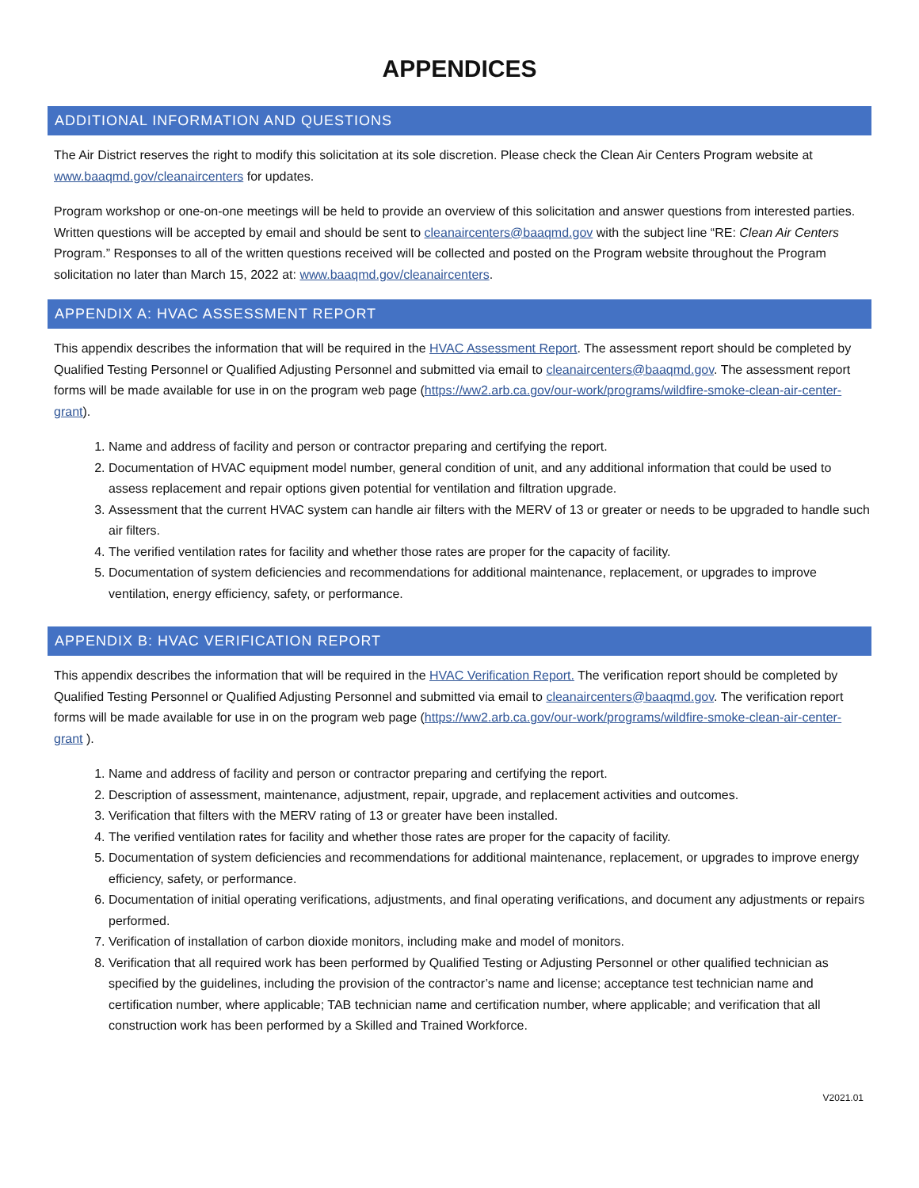APPENDICES
ADDITIONAL INFORMATION AND QUESTIONS
The Air District reserves the right to modify this solicitation at its sole discretion. Please check the Clean Air Centers Program website at www.baaqmd.gov/cleanaircenters for updates.
Program workshop or one-on-one meetings will be held to provide an overview of this solicitation and answer questions from interested parties. Written questions will be accepted by email and should be sent to cleanaircenters@baaqmd.gov with the subject line “RE: Clean Air Centers Program.” Responses to all of the written questions received will be collected and posted on the Program website throughout the Program solicitation no later than March 15, 2022 at: www.baaqmd.gov/cleanaircenters.
APPENDIX A: HVAC ASSESSMENT REPORT
This appendix describes the information that will be required in the HVAC Assessment Report. The assessment report should be completed by Qualified Testing Personnel or Qualified Adjusting Personnel and submitted via email to cleanaircenters@baaqmd.gov. The assessment report forms will be made available for use in on the program web page (https://ww2.arb.ca.gov/our-work/programs/wildfire-smoke-clean-air-center-grant).
1. Name and address of facility and person or contractor preparing and certifying the report.
2. Documentation of HVAC equipment model number, general condition of unit, and any additional information that could be used to assess replacement and repair options given potential for ventilation and filtration upgrade.
3. Assessment that the current HVAC system can handle air filters with the MERV of 13 or greater or needs to be upgraded to handle such air filters.
4. The verified ventilation rates for facility and whether those rates are proper for the capacity of facility.
5. Documentation of system deficiencies and recommendations for additional maintenance, replacement, or upgrades to improve ventilation, energy efficiency, safety, or performance.
APPENDIX B: HVAC VERIFICATION REPORT
This appendix describes the information that will be required in the HVAC Verification Report. The verification report should be completed by Qualified Testing Personnel or Qualified Adjusting Personnel and submitted via email to cleanaircenters@baaqmd.gov. The verification report forms will be made available for use in on the program web page (https://ww2.arb.ca.gov/our-work/programs/wildfire-smoke-clean-air-center-grant ).
1. Name and address of facility and person or contractor preparing and certifying the report.
2. Description of assessment, maintenance, adjustment, repair, upgrade, and replacement activities and outcomes.
3. Verification that filters with the MERV rating of 13 or greater have been installed.
4. The verified ventilation rates for facility and whether those rates are proper for the capacity of facility.
5. Documentation of system deficiencies and recommendations for additional maintenance, replacement, or upgrades to improve energy efficiency, safety, or performance.
6. Documentation of initial operating verifications, adjustments, and final operating verifications, and document any adjustments or repairs performed.
7. Verification of installation of carbon dioxide monitors, including make and model of monitors.
8. Verification that all required work has been performed by Qualified Testing or Adjusting Personnel or other qualified technician as specified by the guidelines, including the provision of the contractor’s name and license; acceptance test technician name and certification number, where applicable; TAB technician name and certification number, where applicable; and verification that all construction work has been performed by a Skilled and Trained Workforce.
V2021.01